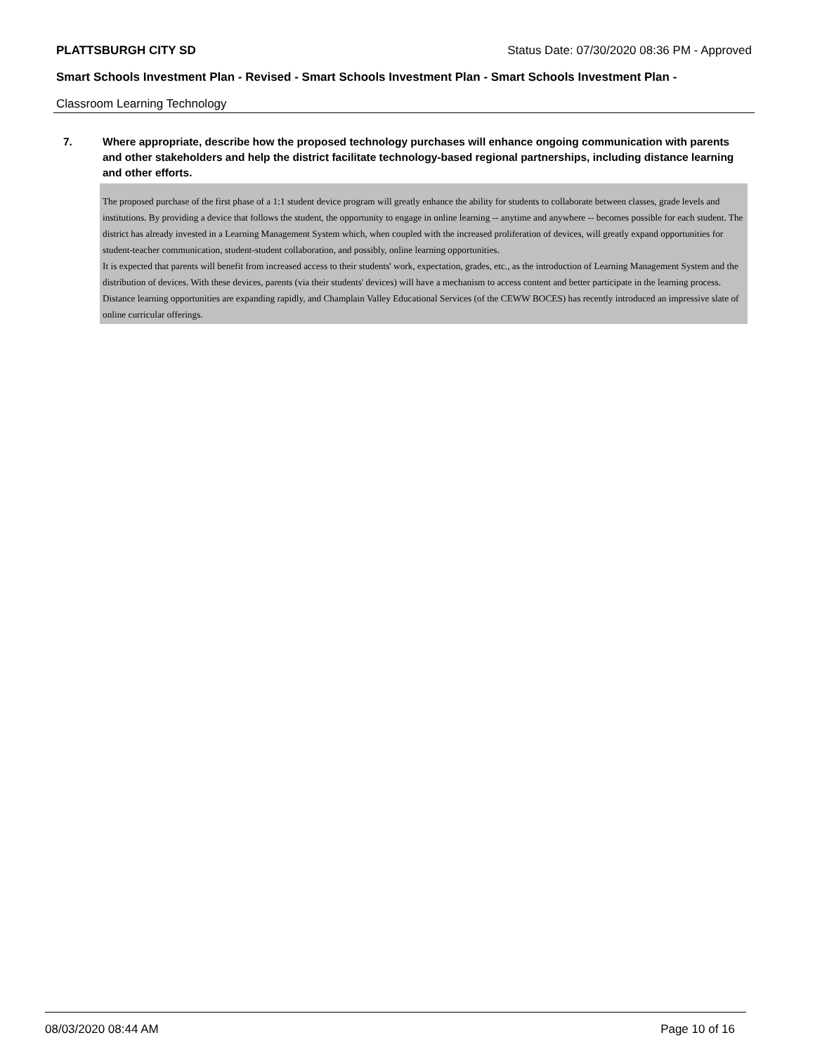PLATTSBURGH CITY SD Status Date: 07/30/2020 08:36 PM - Approved
Smart Schools Investment Plan - Revised - Smart Schools Investment Plan - Smart Schools Investment Plan -
Classroom Learning Technology
7. Where appropriate, describe how the proposed technology purchases will enhance ongoing communication with parents and other stakeholders and help the district facilitate technology-based regional partnerships, including distance learning and other efforts.
The proposed purchase of the first phase of a 1:1 student device program will greatly enhance the ability for students to collaborate between classes, grade levels and institutions. By providing a device that follows the student, the opportunity to engage in online learning -- anytime and anywhere -- becomes possible for each student. The district has already invested in a Learning Management System which, when coupled with the increased proliferation of devices, will greatly expand opportunities for student-teacher communication, student-student collaboration, and possibly, online learning opportunities.
It is expected that parents will benefit from increased access to their students' work, expectation, grades, etc., as the introduction of Learning Management System and the distribution of devices. With these devices, parents (via their students' devices) will have a mechanism to access content and better participate in the learning process.
Distance learning opportunities are expanding rapidly, and Champlain Valley Educational Services (of the CEWW BOCES) has recently introduced an impressive slate of online curricular offerings.
08/03/2020 08:44 AM Page 10 of 16